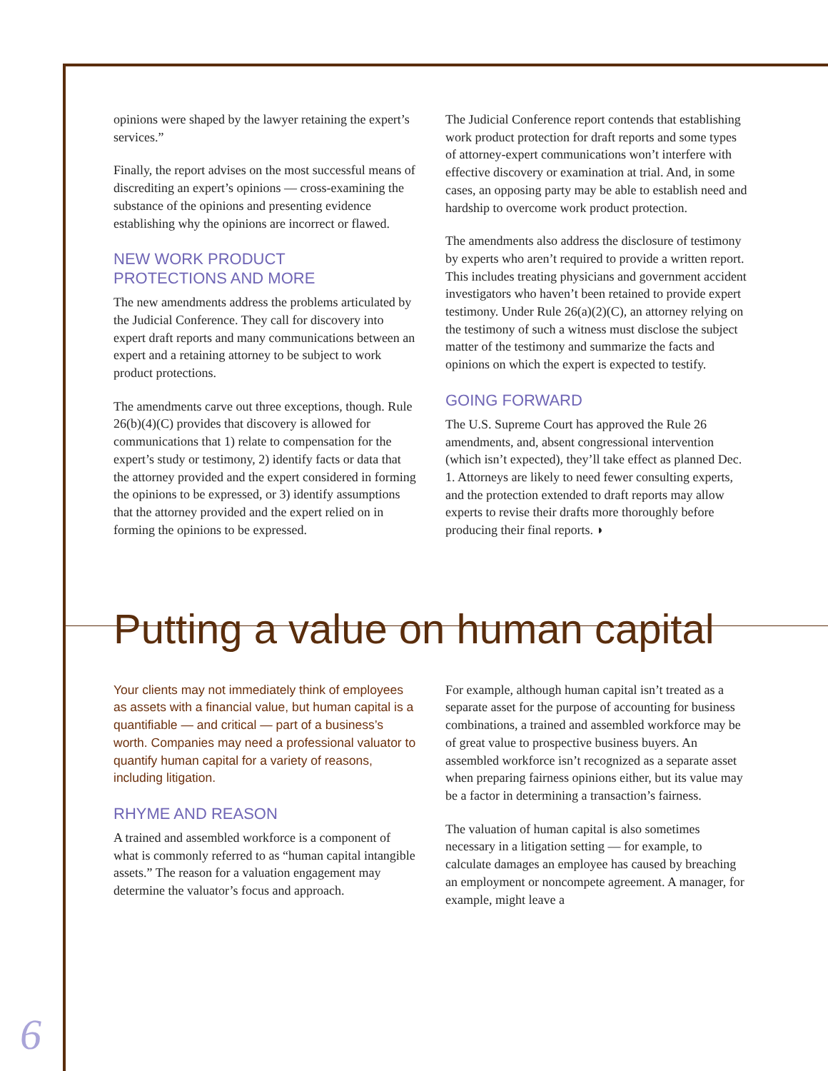opinions were shaped by the lawyer retaining the expert’s services.”
Finally, the report advises on the most successful means of discrediting an expert’s opinions — cross-examining the substance of the opinions and presenting evidence establishing why the opinions are incorrect or flawed.
NEW WORK PRODUCT
PROTECTIONS AND MORE
The new amendments address the problems articulated by the Judicial Conference. They call for discovery into expert draft reports and many communications between an expert and a retaining attorney to be subject to work product protections.
The amendments carve out three exceptions, though. Rule 26(b)(4)(C) provides that discovery is allowed for communications that 1) relate to compensation for the expert’s study or testimony, 2) identify facts or data that the attorney provided and the expert considered in forming the opinions to be expressed, or 3) identify assumptions that the attorney provided and the expert relied on in forming the opinions to be expressed.
The Judicial Conference report contends that establishing work product protection for draft reports and some types of attorney-expert communications won’t interfere with effective discovery or examination at trial. And, in some cases, an opposing party may be able to establish need and hardship to overcome work product protection.
The amendments also address the disclosure of testimony by experts who aren’t required to provide a written report. This includes treating physicians and government accident investigators who haven’t been retained to provide expert testimony. Under Rule 26(a)(2)(C), an attorney relying on the testimony of such a witness must disclose the subject matter of the testimony and summarize the facts and opinions on which the expert is expected to testify.
GOING FORWARD
The U.S. Supreme Court has approved the Rule 26 amendments, and, absent congressional intervention (which isn’t expected), they’ll take effect as planned Dec. 1. Attorneys are likely to need fewer consulting experts, and the protection extended to draft reports may allow experts to revise their drafts more thoroughly before producing their final reports. ◗
Putting a value on human capital
Your clients may not immediately think of employees as assets with a financial value, but human capital is a quantifiable — and critical — part of a business’s worth. Companies may need a professional valuator to quantify human capital for a variety of reasons, including litigation.
RHYME AND REASON
A trained and assembled workforce is a component of what is commonly referred to as “human capital intangible assets.” The reason for a valuation engagement may determine the valuator’s focus and approach.
For example, although human capital isn’t treated as a separate asset for the purpose of accounting for business combinations, a trained and assembled workforce may be of great value to prospective business buyers. An assembled workforce isn’t recognized as a separate asset when preparing fairness opinions either, but its value may be a factor in determining a transaction’s fairness.
The valuation of human capital is also sometimes necessary in a litigation setting — for example, to calculate damages an employee has caused by breaching an employment or noncompete agreement. A manager, for example, might leave a
6